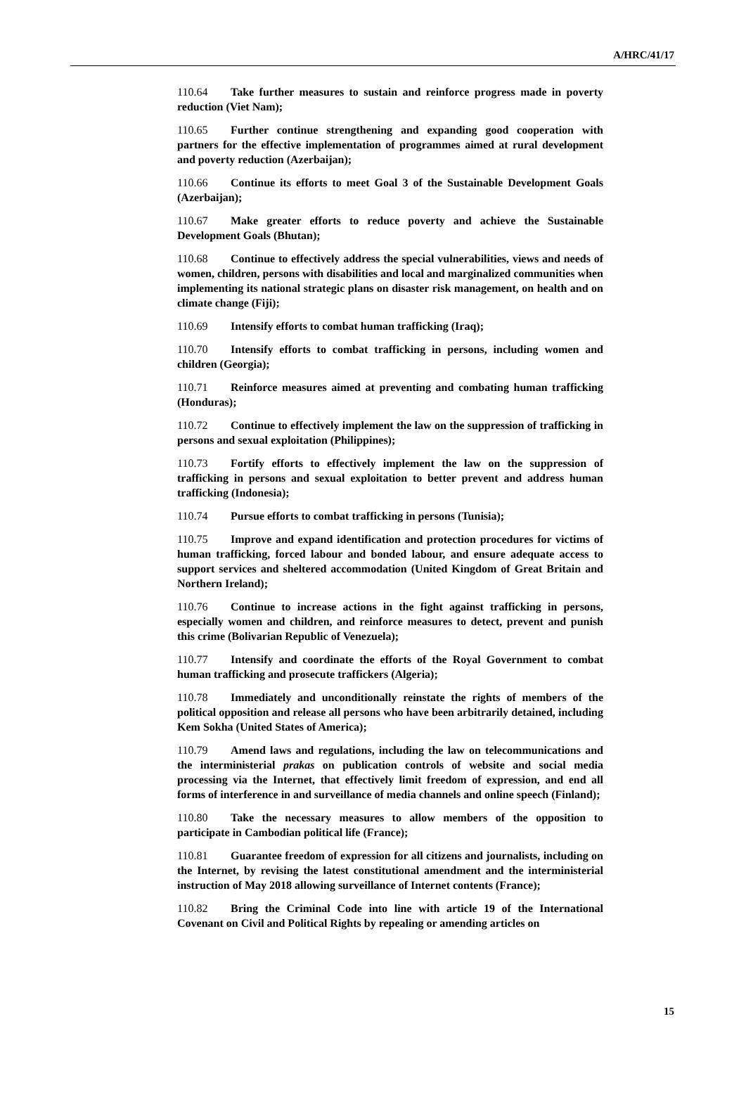A/HRC/41/17
110.64 Take further measures to sustain and reinforce progress made in poverty reduction (Viet Nam);
110.65 Further continue strengthening and expanding good cooperation with partners for the effective implementation of programmes aimed at rural development and poverty reduction (Azerbaijan);
110.66 Continue its efforts to meet Goal 3 of the Sustainable Development Goals (Azerbaijan);
110.67 Make greater efforts to reduce poverty and achieve the Sustainable Development Goals (Bhutan);
110.68 Continue to effectively address the special vulnerabilities, views and needs of women, children, persons with disabilities and local and marginalized communities when implementing its national strategic plans on disaster risk management, on health and on climate change (Fiji);
110.69 Intensify efforts to combat human trafficking (Iraq);
110.70 Intensify efforts to combat trafficking in persons, including women and children (Georgia);
110.71 Reinforce measures aimed at preventing and combating human trafficking (Honduras);
110.72 Continue to effectively implement the law on the suppression of trafficking in persons and sexual exploitation (Philippines);
110.73 Fortify efforts to effectively implement the law on the suppression of trafficking in persons and sexual exploitation to better prevent and address human trafficking (Indonesia);
110.74 Pursue efforts to combat trafficking in persons (Tunisia);
110.75 Improve and expand identification and protection procedures for victims of human trafficking, forced labour and bonded labour, and ensure adequate access to support services and sheltered accommodation (United Kingdom of Great Britain and Northern Ireland);
110.76 Continue to increase actions in the fight against trafficking in persons, especially women and children, and reinforce measures to detect, prevent and punish this crime (Bolivarian Republic of Venezuela);
110.77 Intensify and coordinate the efforts of the Royal Government to combat human trafficking and prosecute traffickers (Algeria);
110.78 Immediately and unconditionally reinstate the rights of members of the political opposition and release all persons who have been arbitrarily detained, including Kem Sokha (United States of America);
110.79 Amend laws and regulations, including the law on telecommunications and the interministerial prakas on publication controls of website and social media processing via the Internet, that effectively limit freedom of expression, and end all forms of interference in and surveillance of media channels and online speech (Finland);
110.80 Take the necessary measures to allow members of the opposition to participate in Cambodian political life (France);
110.81 Guarantee freedom of expression for all citizens and journalists, including on the Internet, by revising the latest constitutional amendment and the interministerial instruction of May 2018 allowing surveillance of Internet contents (France);
110.82 Bring the Criminal Code into line with article 19 of the International Covenant on Civil and Political Rights by repealing or amending articles on
15